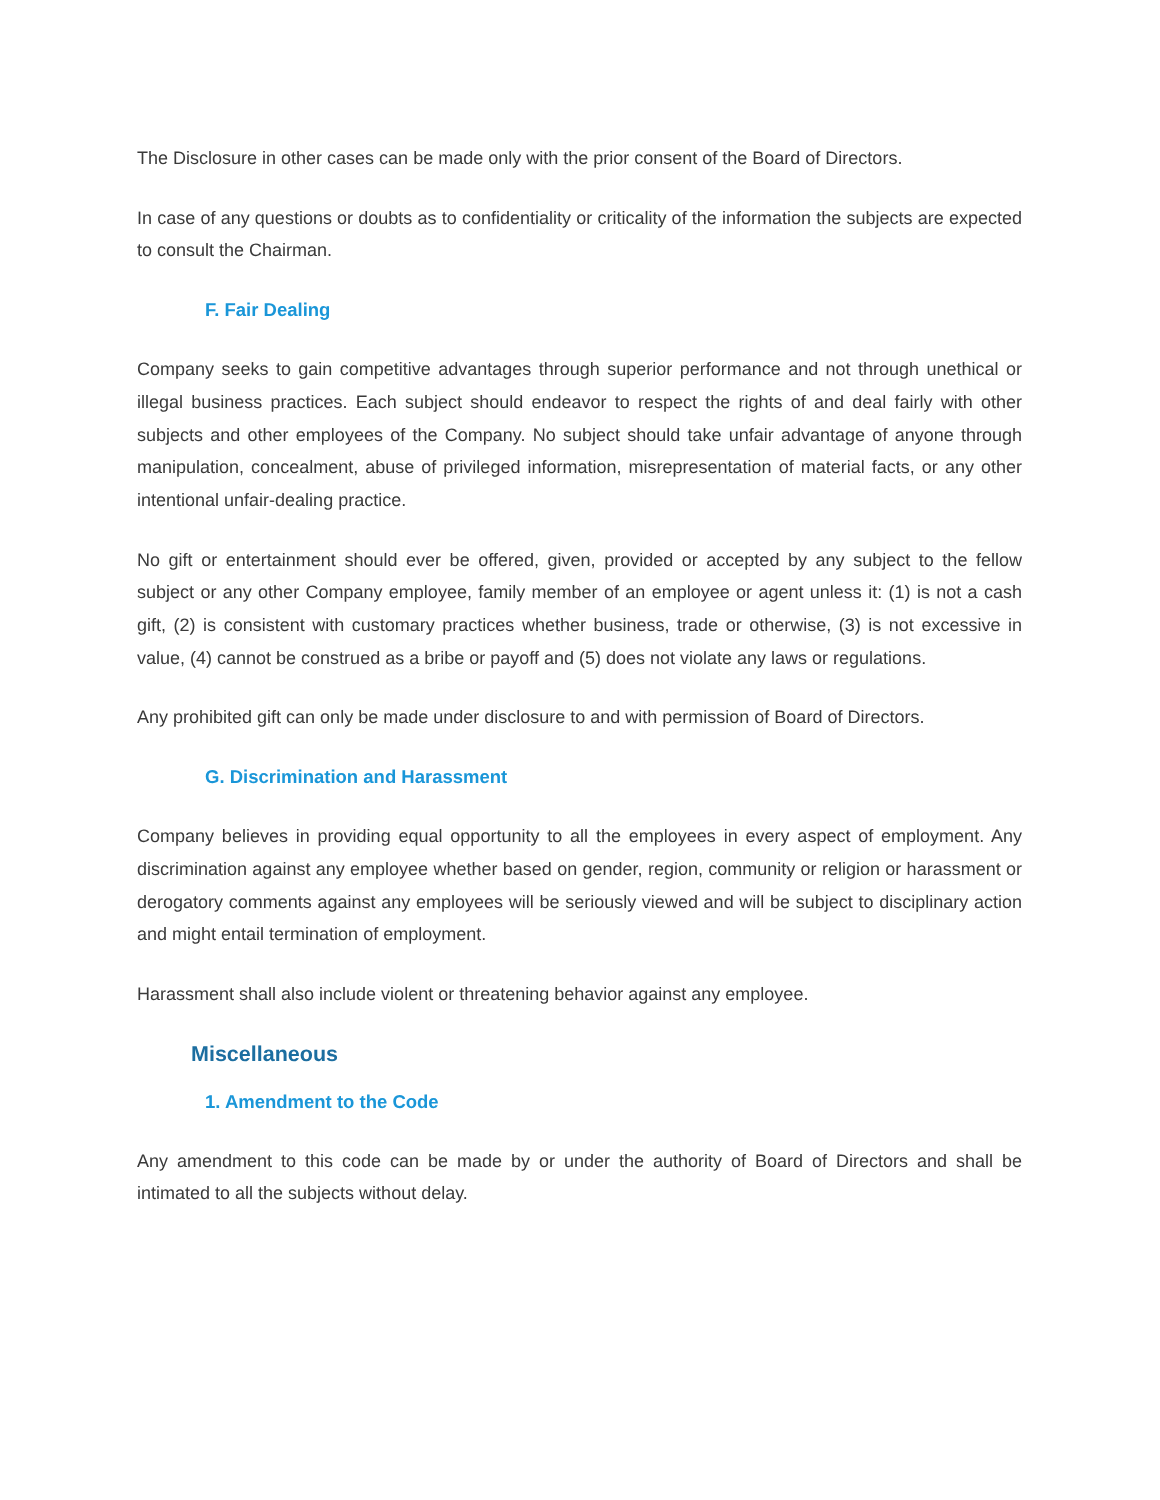The Disclosure in other cases can be made only with the prior consent of the Board of Directors.
In case of any questions or doubts as to confidentiality or criticality of the information the subjects are expected to consult the Chairman.
F. Fair Dealing
Company seeks to gain competitive advantages through superior performance and not through unethical or illegal business practices. Each subject should endeavor to respect the rights of and deal fairly with other subjects and other employees of the Company. No subject should take unfair advantage of anyone through manipulation, concealment, abuse of privileged information, misrepresentation of material facts, or any other intentional unfair-dealing practice.
No gift or entertainment should ever be offered, given, provided or accepted by any subject to the fellow subject or any other Company employee, family member of an employee or agent unless it: (1) is not a cash gift, (2) is consistent with customary practices whether business, trade or otherwise, (3) is not excessive in value, (4) cannot be construed as a bribe or payoff and (5) does not violate any laws or regulations.
Any prohibited gift can only be made under disclosure to and with permission of Board of Directors.
G. Discrimination and Harassment
Company believes in providing equal opportunity to all the employees in every aspect of employment. Any discrimination against any employee whether based on gender, region, community or religion or harassment or derogatory comments against any employees will be seriously viewed and will be subject to disciplinary action and might entail termination of employment.
Harassment shall also include violent or threatening behavior against any employee.
Miscellaneous
1. Amendment to the Code
Any amendment to this code can be made by or under the authority of Board of Directors and shall be intimated to all the subjects without delay.